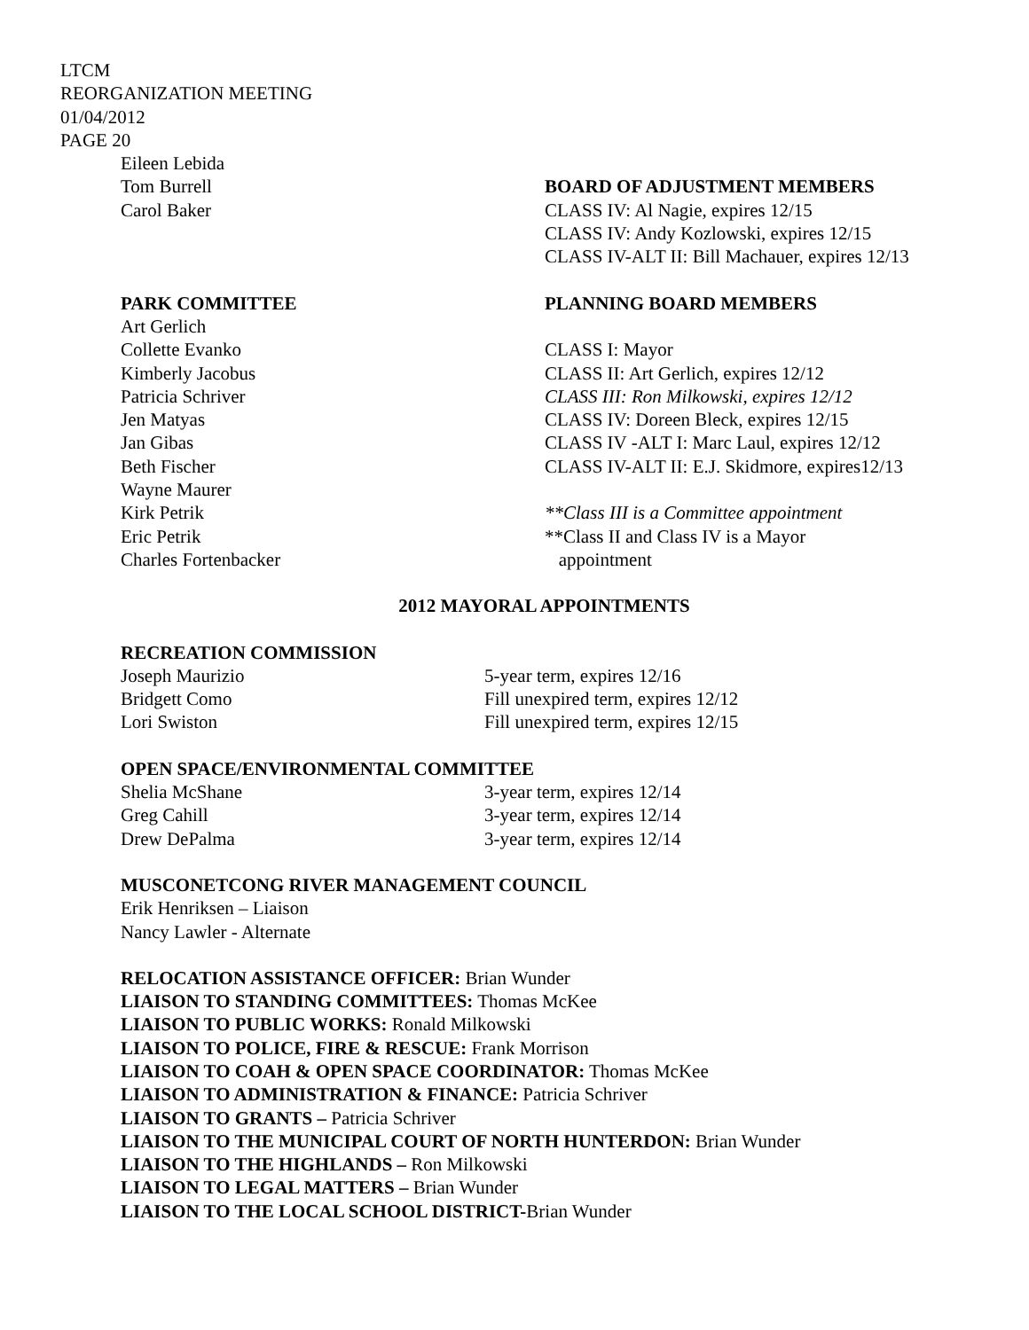LTCM
REORGANIZATION MEETING
01/04/2012
PAGE 20
Eileen Lebida
Tom Burrell
Carol Baker
BOARD OF ADJUSTMENT MEMBERS
CLASS IV: Al Nagie, expires 12/15
CLASS IV: Andy Kozlowski, expires 12/15
CLASS IV-ALT II: Bill Machauer, expires 12/13
PARK COMMITTEE
Art Gerlich
Collette Evanko
Kimberly Jacobus
Patricia Schriver
Jen Matyas
Jan Gibas
Beth Fischer
Wayne Maurer
Kirk Petrik
Eric Petrik
Charles Fortenbacker
PLANNING BOARD MEMBERS
CLASS I: Mayor
CLASS II: Art Gerlich, expires 12/12
CLASS III: Ron Milkowski, expires 12/12
CLASS IV: Doreen Bleck, expires 12/15
CLASS IV -ALT I: Marc Laul, expires 12/12
CLASS IV-ALT II: E.J. Skidmore, expires12/13
**Class III is a Committee appointment
**Class II and Class IV is a Mayor
appointment
2012 MAYORAL APPOINTMENTS
RECREATION COMMISSION
Joseph Maurizio
Bridgett Como
Lori Swiston
5-year term, expires 12/16
Fill unexpired term, expires 12/12
Fill unexpired term, expires 12/15
OPEN SPACE/ENVIRONMENTAL COMMITTEE
Shelia McShane
Greg Cahill
Drew DePalma
3-year term, expires 12/14
3-year term, expires 12/14
3-year term, expires 12/14
MUSCONETCONG RIVER MANAGEMENT COUNCIL
Erik Henriksen – Liaison
Nancy Lawler - Alternate
RELOCATION ASSISTANCE OFFICER: Brian Wunder
LIAISON TO STANDING COMMITTEES: Thomas McKee
LIAISON TO PUBLIC WORKS: Ronald Milkowski
LIAISON TO POLICE, FIRE & RESCUE: Frank Morrison
LIAISON TO COAH & OPEN SPACE COORDINATOR: Thomas McKee
LIAISON TO ADMINISTRATION & FINANCE: Patricia Schriver
LIAISON TO GRANTS – Patricia Schriver
LIAISON TO THE MUNICIPAL COURT OF NORTH HUNTERDON: Brian Wunder
LIAISON TO THE HIGHLANDS – Ron Milkowski
LIAISON TO LEGAL MATTERS – Brian Wunder
LIAISON TO THE LOCAL SCHOOL DISTRICT-Brian Wunder